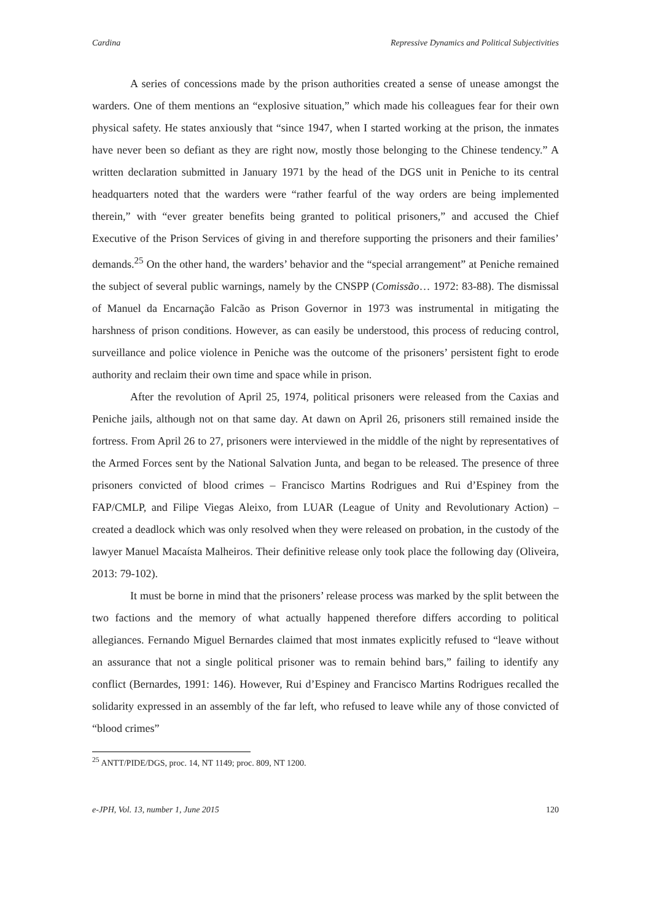Cardina Repressive Dynamics and Political Subjectivities
A series of concessions made by the prison authorities created a sense of unease amongst the warders. One of them mentions an “explosive situation,” which made his colleagues fear for their own physical safety. He states anxiously that “since 1947, when I started working at the prison, the inmates have never been so defiant as they are right now, mostly those belonging to the Chinese tendency.” A written declaration submitted in January 1971 by the head of the DGS unit in Peniche to its central headquarters noted that the warders were “rather fearful of the way orders are being implemented therein,” with “ever greater benefits being granted to political prisoners,” and accused the Chief Executive of the Prison Services of giving in and therefore supporting the prisoners and their families’ demands.<sup>25</sup> On the other hand, the warders’ behavior and the “special arrangement” at Peniche remained the subject of several public warnings, namely by the CNSPP (Comissão… 1972: 83-88). The dismissal of Manuel da Encarnação Falcão as Prison Governor in 1973 was instrumental in mitigating the harshness of prison conditions. However, as can easily be understood, this process of reducing control, surveillance and police violence in Peniche was the outcome of the prisoners’ persistent fight to erode authority and reclaim their own time and space while in prison.
After the revolution of April 25, 1974, political prisoners were released from the Caxias and Peniche jails, although not on that same day. At dawn on April 26, prisoners still remained inside the fortress. From April 26 to 27, prisoners were interviewed in the middle of the night by representatives of the Armed Forces sent by the National Salvation Junta, and began to be released. The presence of three prisoners convicted of blood crimes – Francisco Martins Rodrigues and Rui d’Espiney from the FAP/CMLP, and Filipe Viegas Aleixo, from LUAR (League of Unity and Revolutionary Action) – created a deadlock which was only resolved when they were released on probation, in the custody of the lawyer Manuel Macaísta Malheiros. Their definitive release only took place the following day (Oliveira, 2013: 79-102).
It must be borne in mind that the prisoners’ release process was marked by the split between the two factions and the memory of what actually happened therefore differs according to political allegiances. Fernando Miguel Bernardes claimed that most inmates explicitly refused to “leave without an assurance that not a single political prisoner was to remain behind bars,” failing to identify any conflict (Bernardes, 1991: 146). However, Rui d’Espiney and Francisco Martins Rodrigues recalled the solidarity expressed in an assembly of the far left, who refused to leave while any of those convicted of “blood crimes”
<sup>25</sup> ANTT/PIDE/DGS, proc. 14, NT 1149; proc. 809, NT 1200.
e-JPH, Vol. 13, number 1, June 2015 120